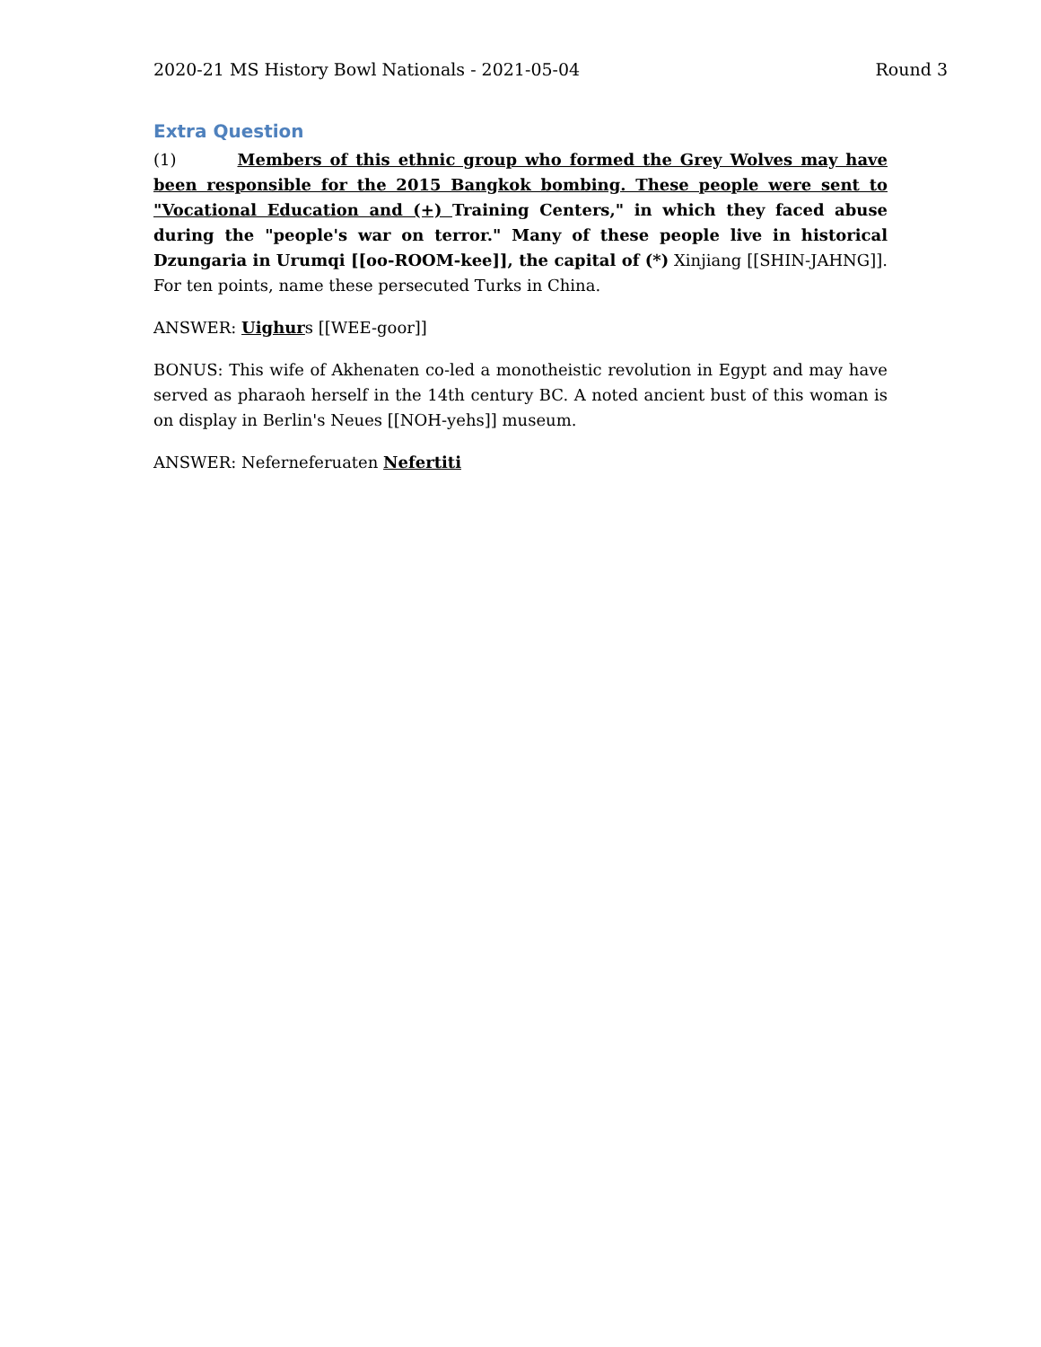2020-21 MS History Bowl Nationals - 2021-05-04 Round 3
Extra Question
(1) Members of this ethnic group who formed the Grey Wolves may have been responsible for the 2015 Bangkok bombing. These people were sent to "Vocational Education and (+) Training Centers," in which they faced abuse during the "people's war on terror." Many of these people live in historical Dzungaria in Urumqi [[oo-ROOM-kee]], the capital of (*) Xinjiang [[SHIN-JAHNG]]. For ten points, name these persecuted Turks in China.
ANSWER: Uighurs [[WEE-goor]]
BONUS: This wife of Akhenaten co-led a monotheistic revolution in Egypt and may have served as pharaoh herself in the 14th century BC. A noted ancient bust of this woman is on display in Berlin's Neues [[NOH-yehs]] museum.
ANSWER: Neferneferuaten Nefertiti